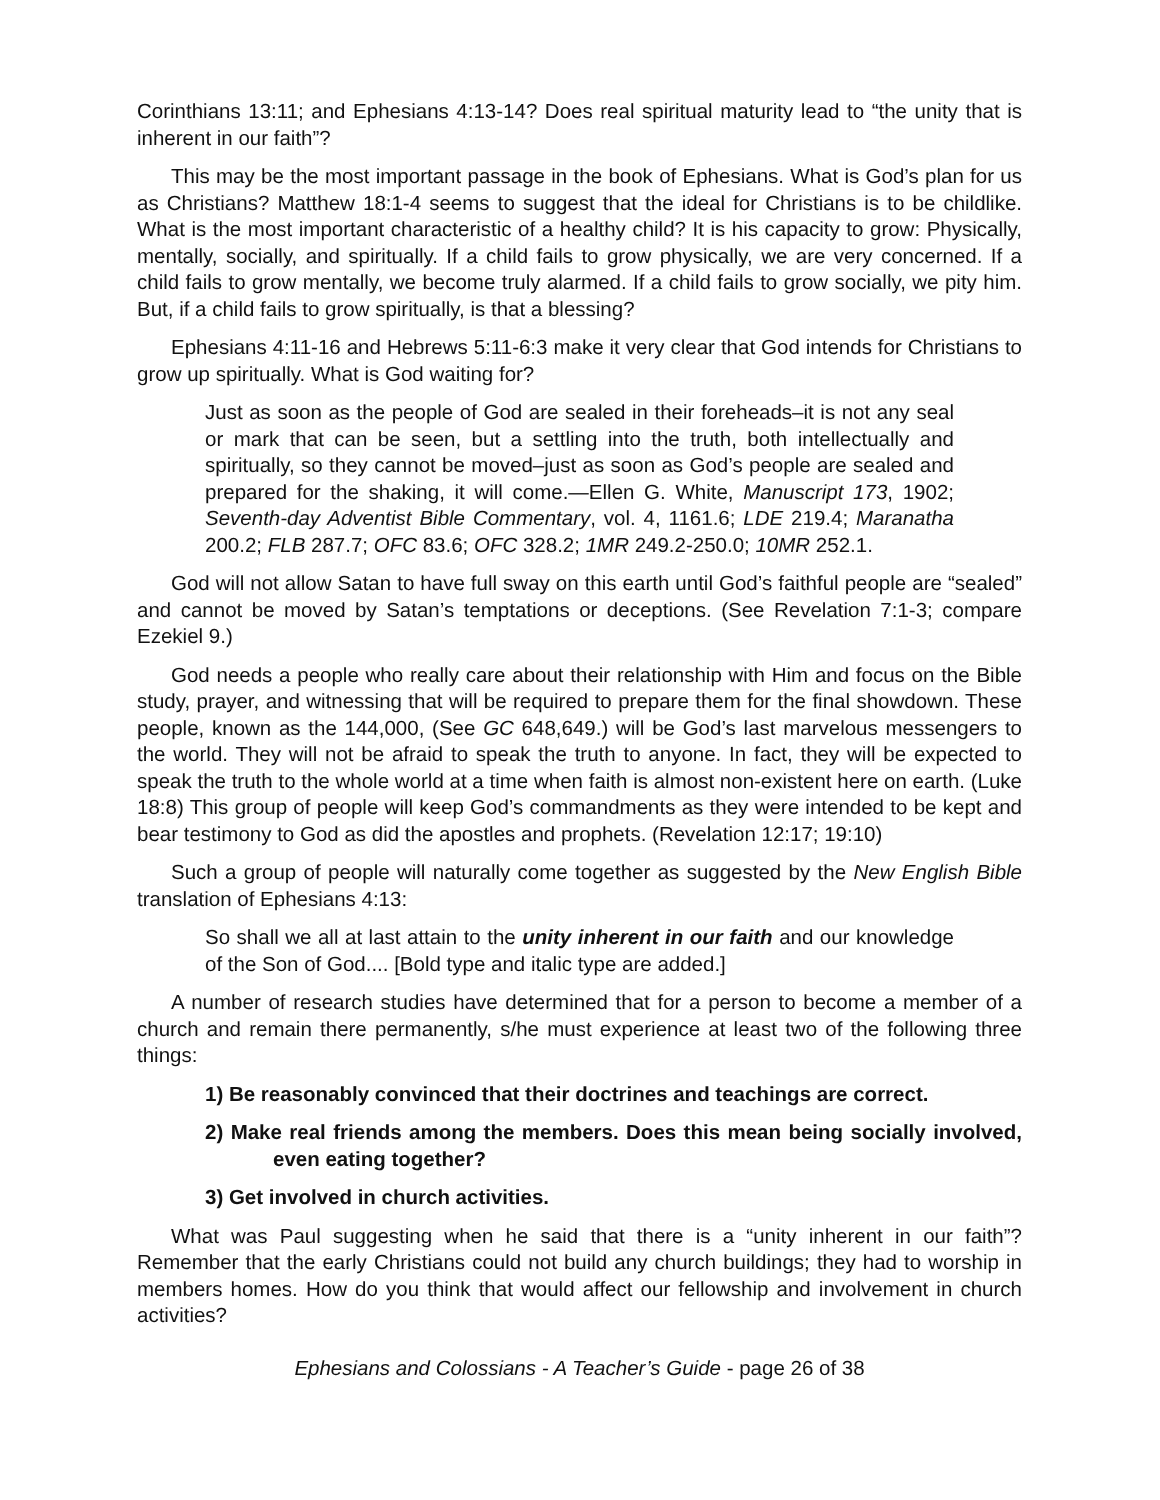Corinthians 13:11; and Ephesians 4:13-14? Does real spiritual maturity lead to “the unity that is inherent in our faith”?
This may be the most important passage in the book of Ephesians. What is God’s plan for us as Christians? Matthew 18:1-4 seems to suggest that the ideal for Christians is to be childlike. What is the most important characteristic of a healthy child? It is his capacity to grow: Physically, mentally, socially, and spiritually. If a child fails to grow physically, we are very concerned. If a child fails to grow mentally, we become truly alarmed. If a child fails to grow socially, we pity him. But, if a child fails to grow spiritually, is that a blessing?
Ephesians 4:11-16 and Hebrews 5:11-6:3 make it very clear that God intends for Christians to grow up spiritually. What is God waiting for?
Just as soon as the people of God are sealed in their foreheads–it is not any seal or mark that can be seen, but a settling into the truth, both intellectually and spiritually, so they cannot be moved–just as soon as God’s people are sealed and prepared for the shaking, it will come.—Ellen G. White, Manuscript 173, 1902; Seventh-day Adventist Bible Commentary, vol. 4, 1161.6; LDE 219.4; Maranatha 200.2; FLB 287.7; OFC 83.6; OFC 328.2; 1MR 249.2-250.0; 10MR 252.1.
God will not allow Satan to have full sway on this earth until God’s faithful people are “sealed” and cannot be moved by Satan’s temptations or deceptions. (See Revelation 7:1-3; compare Ezekiel 9.)
God needs a people who really care about their relationship with Him and focus on the Bible study, prayer, and witnessing that will be required to prepare them for the final showdown. These people, known as the 144,000, (See GC 648,649.) will be God’s last marvelous messengers to the world. They will not be afraid to speak the truth to anyone. In fact, they will be expected to speak the truth to the whole world at a time when faith is almost non-existent here on earth. (Luke 18:8) This group of people will keep God’s commandments as they were intended to be kept and bear testimony to God as did the apostles and prophets. (Revelation 12:17; 19:10)
Such a group of people will naturally come together as suggested by the New English Bible translation of Ephesians 4:13:
So shall we all at last attain to the unity inherent in our faith and our knowledge of the Son of God.... [Bold type and italic type are added.]
A number of research studies have determined that for a person to become a member of a church and remain there permanently, s/he must experience at least two of the following three things:
1) Be reasonably convinced that their doctrines and teachings are correct.
2) Make real friends among the members. Does this mean being socially involved, even eating together?
3) Get involved in church activities.
What was Paul suggesting when he said that there is a “unity inherent in our faith”? Remember that the early Christians could not build any church buildings; they had to worship in members homes. How do you think that would affect our fellowship and involvement in church activities?
Ephesians and Colossians - A Teacher’s Guide - page 26 of 38